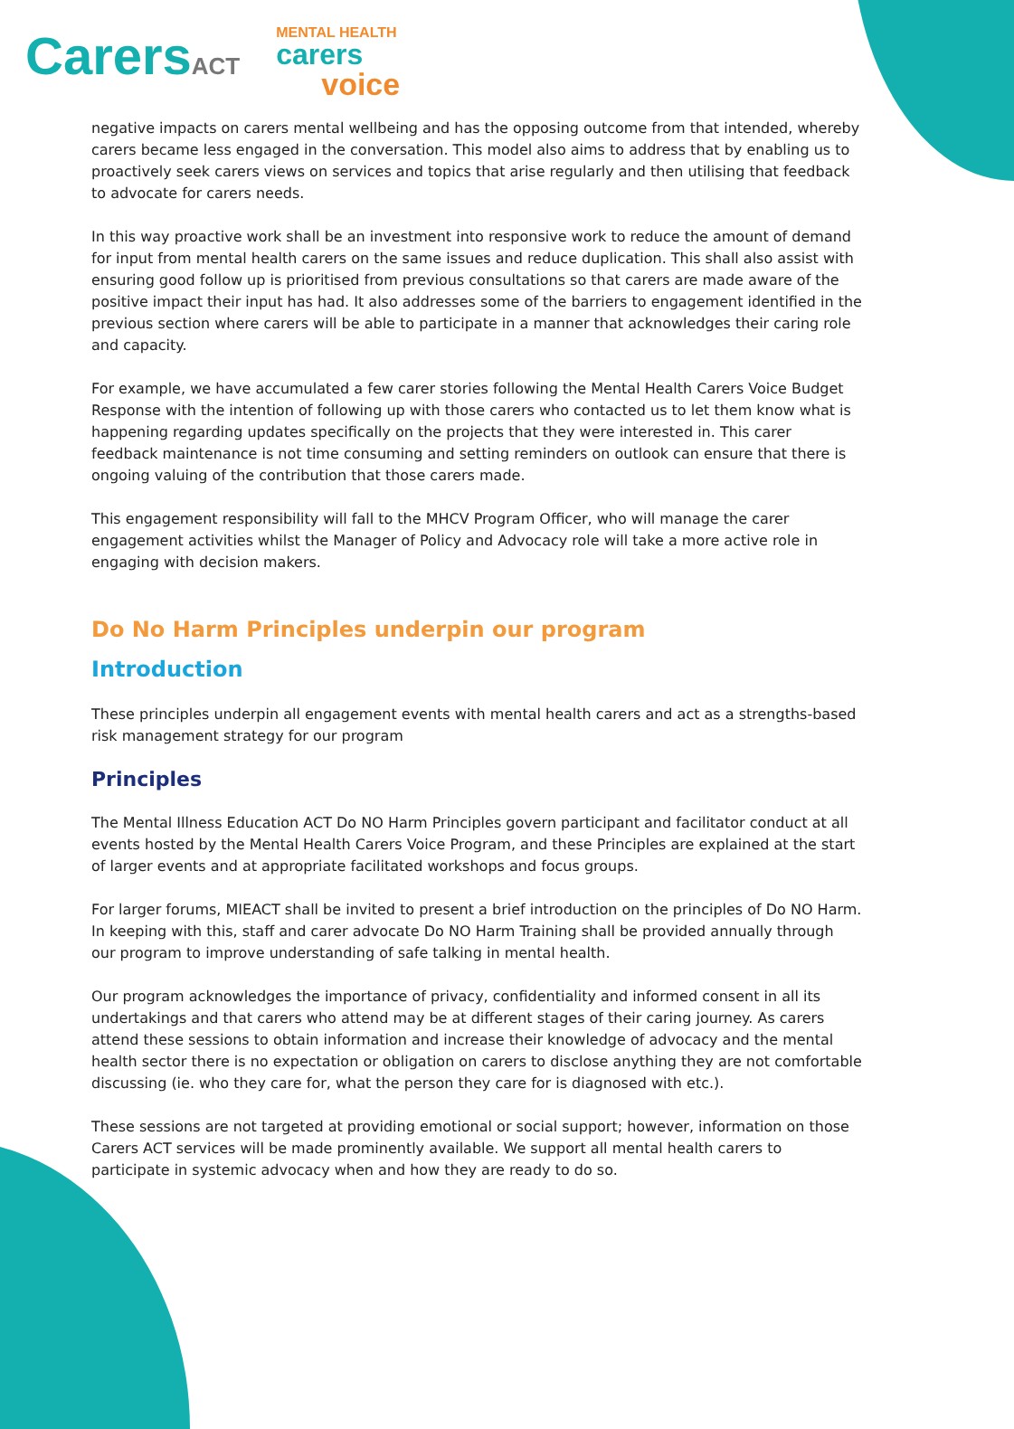CarersACT
MENTAL HEALTH
carers
voice
negative impacts on carers mental wellbeing and has the opposing outcome from that intended, whereby carers became less engaged in the conversation. This model also aims to address that by enabling us to proactively seek carers views on services and topics that arise regularly and then utilising that feedback to advocate for carers needs.
In this way proactive work shall be an investment into responsive work to reduce the amount of demand for input from mental health carers on the same issues and reduce duplication. This shall also assist with ensuring good follow up is prioritised from previous consultations so that carers are made aware of the positive impact their input has had. It also addresses some of the barriers to engagement identified in the previous section where carers will be able to participate in a manner that acknowledges their caring role and capacity.
For example, we have accumulated a few carer stories following the Mental Health Carers Voice Budget Response with the intention of following up with those carers who contacted us to let them know what is happening regarding updates specifically on the projects that they were interested in. This carer feedback maintenance is not time consuming and setting reminders on outlook can ensure that there is ongoing valuing of the contribution that those carers made.
This engagement responsibility will fall to the MHCV Program Officer, who will manage the carer engagement activities whilst the Manager of Policy and Advocacy role will take a more active role in engaging with decision makers.
Do No Harm Principles underpin our program
Introduction
These principles underpin all engagement events with mental health carers and act as a strengths-based risk management strategy for our program
Principles
The Mental Illness Education ACT Do NO Harm Principles govern participant and facilitator conduct at all events hosted by the Mental Health Carers Voice Program, and these Principles are explained at the start of larger events and at appropriate facilitated workshops and focus groups.
For larger forums, MIEACT shall be invited to present a brief introduction on the principles of Do NO Harm. In keeping with this, staff and carer advocate Do NO Harm Training shall be provided annually through our program to improve understanding of safe talking in mental health.
Our program acknowledges the importance of privacy, confidentiality and informed consent in all its undertakings and that carers who attend may be at different stages of their caring journey. As carers attend these sessions to obtain information and increase their knowledge of advocacy and the mental health sector there is no expectation or obligation on carers to disclose anything they are not comfortable discussing (ie. who they care for, what the person they care for is diagnosed with etc.).
These sessions are not targeted at providing emotional or social support; however, information on those Carers ACT services will be made prominently available. We support all mental health carers to participate in systemic advocacy when and how they are ready to do so.